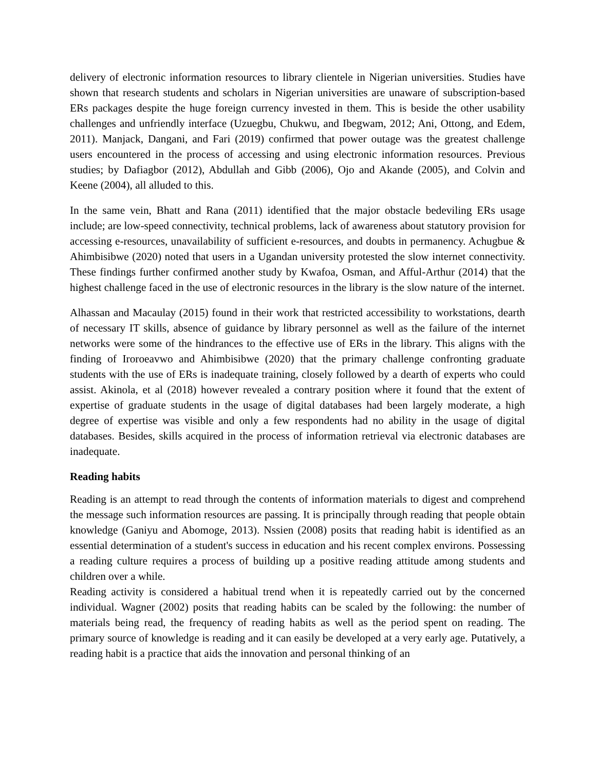delivery of electronic information resources to library clientele in Nigerian universities. Studies have shown that research students and scholars in Nigerian universities are unaware of subscription-based ERs packages despite the huge foreign currency invested in them. This is beside the other usability challenges and unfriendly interface (Uzuegbu, Chukwu, and Ibegwam, 2012; Ani, Ottong, and Edem, 2011). Manjack, Dangani, and Fari (2019) confirmed that power outage was the greatest challenge users encountered in the process of accessing and using electronic information resources. Previous studies; by Dafiagbor (2012), Abdullah and Gibb (2006), Ojo and Akande (2005), and Colvin and Keene (2004), all alluded to this.
In the same vein, Bhatt and Rana (2011) identified that the major obstacle bedeviling ERs usage include; are low-speed connectivity, technical problems, lack of awareness about statutory provision for accessing e-resources, unavailability of sufficient e-resources, and doubts in permanency. Achugbue & Ahimbisibwe (2020) noted that users in a Ugandan university protested the slow internet connectivity. These findings further confirmed another study by Kwafoa, Osman, and Afful-Arthur (2014) that the highest challenge faced in the use of electronic resources in the library is the slow nature of the internet.
Alhassan and Macaulay (2015) found in their work that restricted accessibility to workstations, dearth of necessary IT skills, absence of guidance by library personnel as well as the failure of the internet networks were some of the hindrances to the effective use of ERs in the library. This aligns with the finding of Iroroeavwo and Ahimbisibwe (2020) that the primary challenge confronting graduate students with the use of ERs is inadequate training, closely followed by a dearth of experts who could assist. Akinola, et al (2018) however revealed a contrary position where it found that the extent of expertise of graduate students in the usage of digital databases had been largely moderate, a high degree of expertise was visible and only a few respondents had no ability in the usage of digital databases. Besides, skills acquired in the process of information retrieval via electronic databases are inadequate.
Reading habits
Reading is an attempt to read through the contents of information materials to digest and comprehend the message such information resources are passing. It is principally through reading that people obtain knowledge (Ganiyu and Abomoge, 2013). Nssien (2008) posits that reading habit is identified as an essential determination of a student's success in education and his recent complex environs. Possessing a reading culture requires a process of building up a positive reading attitude among students and children over a while.
Reading activity is considered a habitual trend when it is repeatedly carried out by the concerned individual. Wagner (2002) posits that reading habits can be scaled by the following: the number of materials being read, the frequency of reading habits as well as the period spent on reading. The primary source of knowledge is reading and it can easily be developed at a very early age. Putatively, a reading habit is a practice that aids the innovation and personal thinking of an